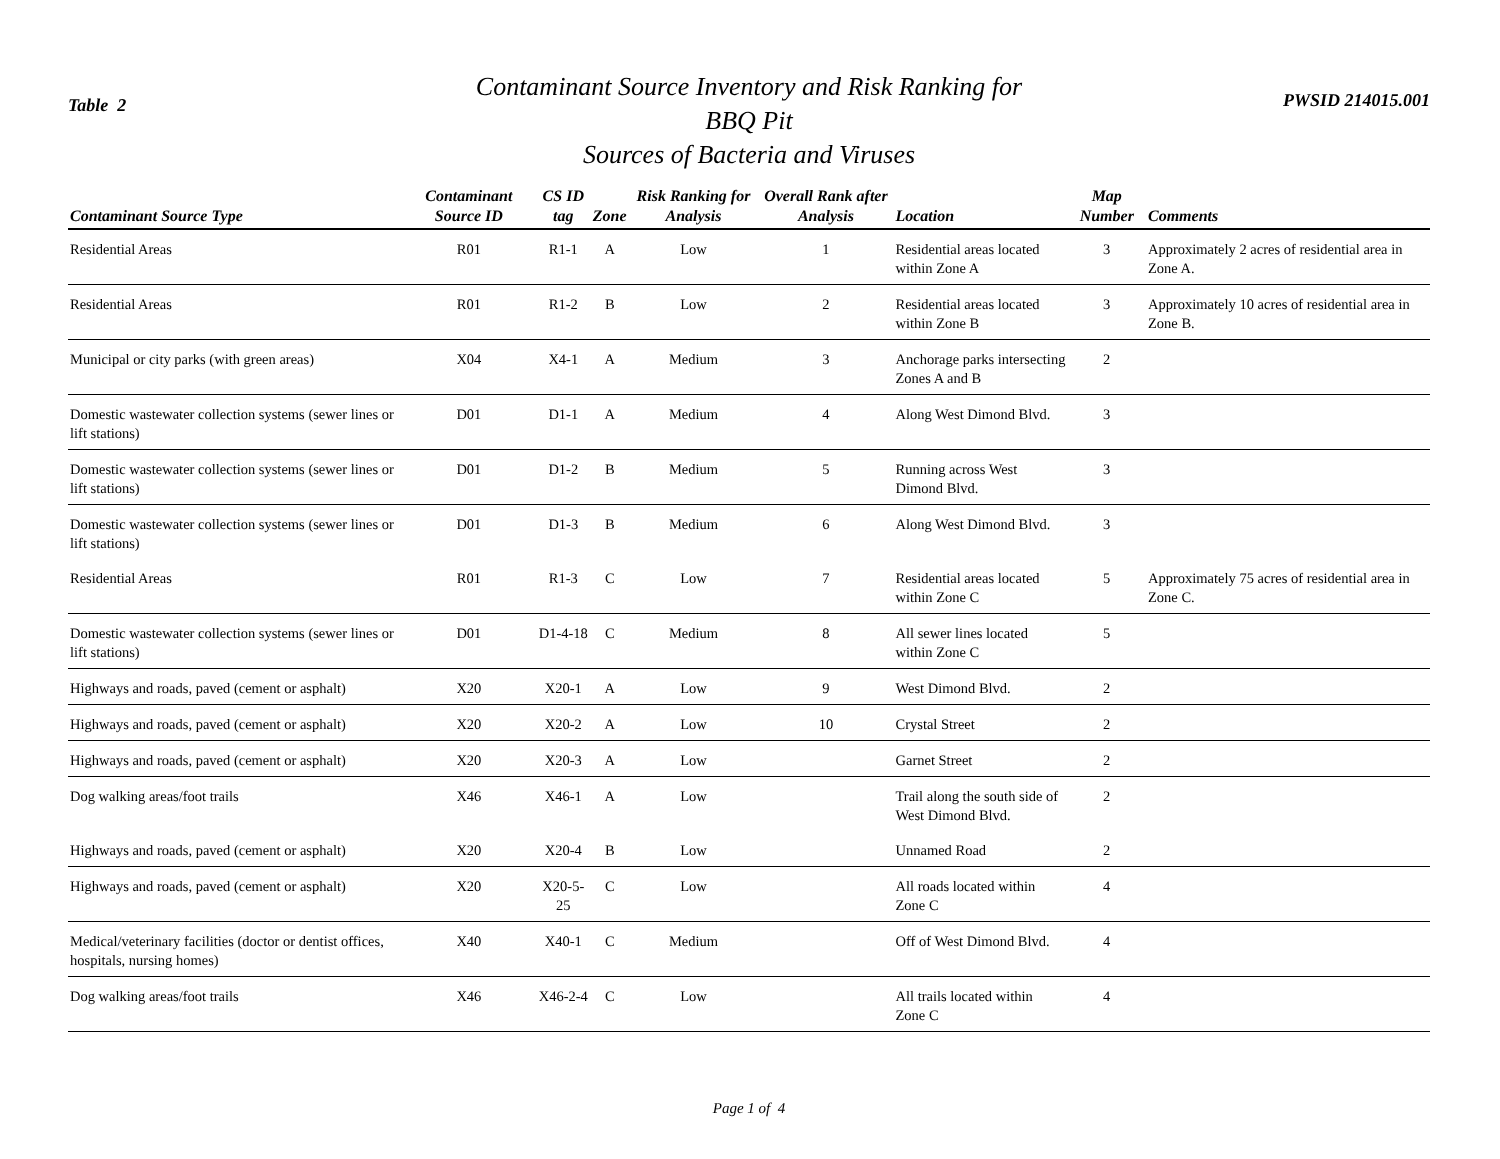Table 2
Contaminant Source Inventory and Risk Ranking for
BBQ Pit
Sources of Bacteria and Viruses
PWSID 214015.001
| Contaminant Source Type | Contaminant Source ID | CS ID tag | Zone | Risk Ranking for Analysis | Overall Rank after Analysis | Location | Map Number | Comments |
| --- | --- | --- | --- | --- | --- | --- | --- | --- |
| Residential Areas | R01 | R1-1 | A | Low | 1 | Residential areas located within Zone A | 3 | Approximately 2 acres of residential area in Zone A. |
| Residential Areas | R01 | R1-2 | B | Low | 2 | Residential areas located within Zone B | 3 | Approximately 10 acres of residential area in Zone B. |
| Municipal or city parks (with green areas) | X04 | X4-1 | A | Medium | 3 | Anchorage parks intersecting Zones A and B | 2 | |
| Domestic wastewater collection systems (sewer lines or lift stations) | D01 | D1-1 | A | Medium | 4 | Along West Dimond Blvd. | 3 | |
| Domestic wastewater collection systems (sewer lines or lift stations) | D01 | D1-2 | B | Medium | 5 | Running across West Dimond Blvd. | 3 | |
| Domestic wastewater collection systems (sewer lines or lift stations) | D01 | D1-3 | B | Medium | 6 | Along West Dimond Blvd. | 3 | |
| Residential Areas | R01 | R1-3 | C | Low | 7 | Residential areas located within Zone C | 5 | Approximately 75 acres of residential area in Zone C. |
| Domestic wastewater collection systems (sewer lines or lift stations) | D01 | D1-4-18 | C | Medium | 8 | All sewer lines located within Zone C | 5 | |
| Highways and roads, paved (cement or asphalt) | X20 | X20-1 | A | Low | 9 | West Dimond Blvd. | 2 | |
| Highways and roads, paved (cement or asphalt) | X20 | X20-2 | A | Low | 10 | Crystal Street | 2 | |
| Highways and roads, paved (cement or asphalt) | X20 | X20-3 | A | Low | | Garnet Street | 2 | |
| Dog walking areas/foot trails | X46 | X46-1 | A | Low | | Trail along the south side of West Dimond Blvd. | 2 | |
| Highways and roads, paved (cement or asphalt) | X20 | X20-4 | B | Low | | Unnamed Road | 2 | |
| Highways and roads, paved (cement or asphalt) | X20 | X20-5-25 | C | Low | | All roads located within Zone C | 4 | |
| Medical/veterinary facilities (doctor or dentist offices, hospitals, nursing homes) | X40 | X40-1 | C | Medium | | Off of West Dimond Blvd. | 4 | |
| Dog walking areas/foot trails | X46 | X46-2-4 | C | Low | | All trails located within Zone C | 4 | |
Page 1 of 4